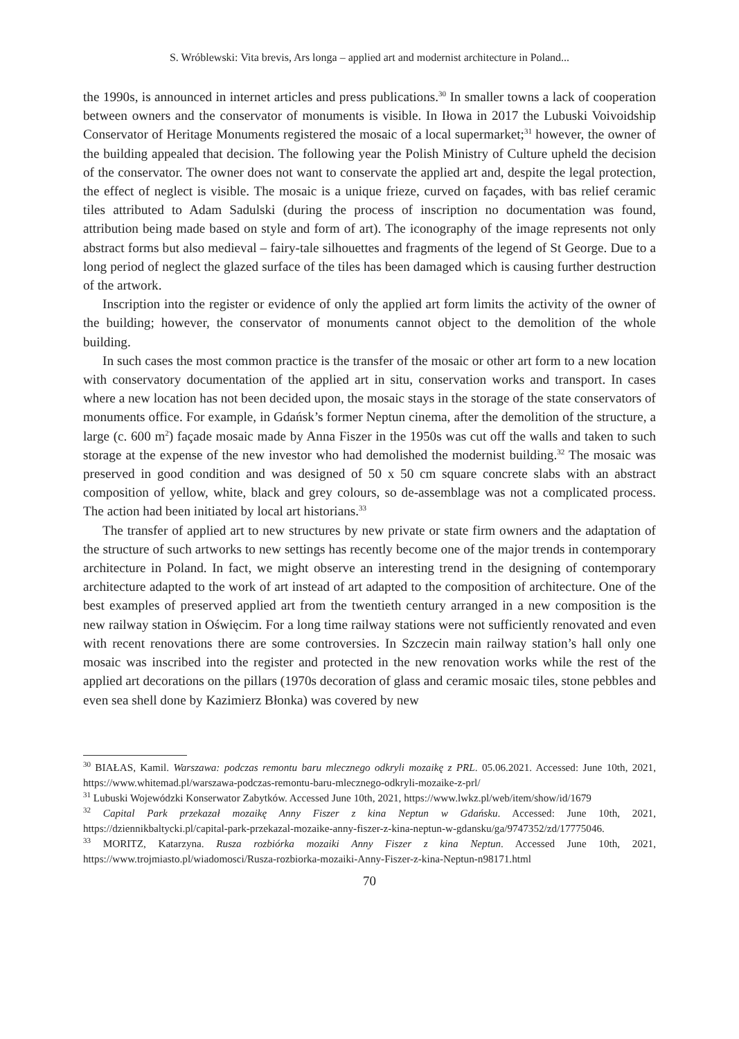S. Wróblewski: Vita brevis, Ars longa – applied art and modernist architecture in Poland...
the 1990s, is announced in internet articles and press publications.<sup>30</sup> In smaller towns a lack of cooperation between owners and the conservator of monuments is visible. In Iłowa in 2017 the Lubuski Voivoidship Conservator of Heritage Monuments registered the mosaic of a local supermarket;<sup>31</sup> however, the owner of the building appealed that decision. The following year the Polish Ministry of Culture upheld the decision of the conservator. The owner does not want to conservate the applied art and, despite the legal protection, the effect of neglect is visible. The mosaic is a unique frieze, curved on façades, with bas relief ceramic tiles attributed to Adam Sadulski (during the process of inscription no documentation was found, attribution being made based on style and form of art). The iconography of the image represents not only abstract forms but also medieval – fairy-tale silhouettes and fragments of the legend of St George. Due to a long period of neglect the glazed surface of the tiles has been damaged which is causing further destruction of the artwork.
Inscription into the register or evidence of only the applied art form limits the activity of the owner of the building; however, the conservator of monuments cannot object to the demolition of the whole building.
In such cases the most common practice is the transfer of the mosaic or other art form to a new location with conservatory documentation of the applied art in situ, conservation works and transport. In cases where a new location has not been decided upon, the mosaic stays in the storage of the state conservators of monuments office. For example, in Gdańsk’s former Neptun cinema, after the demolition of the structure, a large (c. 600 m<sup>2</sup>) façade mosaic made by Anna Fiszer in the 1950s was cut off the walls and taken to such storage at the expense of the new investor who had demolished the modernist building.<sup>32</sup> The mosaic was preserved in good condition and was designed of 50 x 50 cm square concrete slabs with an abstract composition of yellow, white, black and grey colours, so de-assemblage was not a complicated process. The action had been initiated by local art historians.<sup>33</sup>
The transfer of applied art to new structures by new private or state firm owners and the adaptation of the structure of such artworks to new settings has recently become one of the major trends in contemporary architecture in Poland. In fact, we might observe an interesting trend in the designing of contemporary architecture adapted to the work of art instead of art adapted to the composition of architecture. One of the best examples of preserved applied art from the twentieth century arranged in a new composition is the new railway station in Oświęcim. For a long time railway stations were not sufficiently renovated and even with recent renovations there are some controversies. In Szczecin main railway station’s hall only one mosaic was inscribed into the register and protected in the new renovation works while the rest of the applied art decorations on the pillars (1970s decoration of glass and ceramic mosaic tiles, stone pebbles and even sea shell done by Kazimierz Błonka) was covered by new
<sup>30</sup> BIAŁAS, Kamil. Warszawa: podczas remontu baru mlecznego odkryli mozaikę z PRL. 05.06.2021. Accessed: June 10th, 2021, https://www.whitemad.pl/warszawa-podczas-remontu-baru-mlecznego-odkryli-mozaike-z-prl/
<sup>31</sup> Lubuski Wojewódzki Konserwator Zabytków. Accessed June 10th, 2021, https://www.lwkz.pl/web/item/show/id/1679
<sup>32</sup> Capital Park przekazał mozaikę Anny Fiszer z kina Neptun w Gdańsku. Accessed: June 10th, 2021, https://dziennikbaltycki.pl/capital-park-przekazal-mozaike-anny-fiszer-z-kina-neptun-w-gdansku/ga/9747352/zd/17775046.
<sup>33</sup> MORITZ, Katarzyna. Rusza rozbiórka mozaiki Anny Fiszer z kina Neptun. Accessed June 10th, 2021, https://www.trojmiasto.pl/wiadomosci/Rusza-rozbiorka-mozaiki-Anny-Fiszer-z-kina-Neptun-n98171.html
70